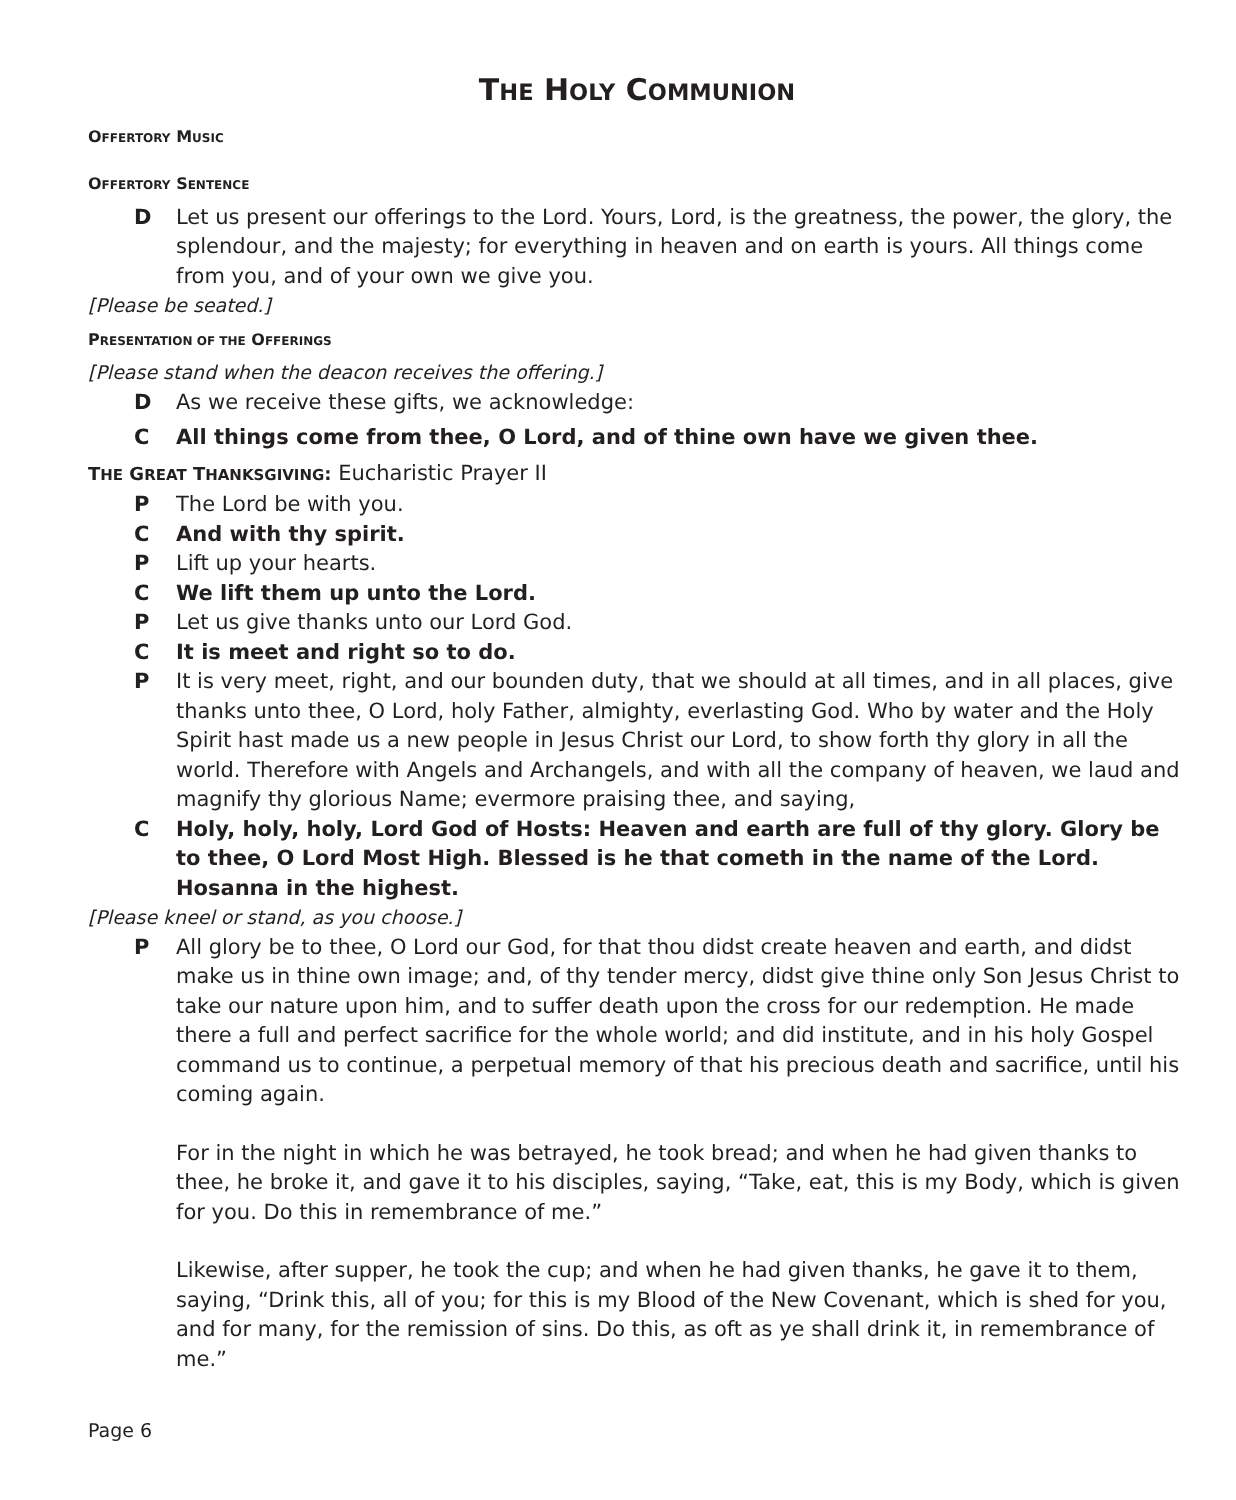THE HOLY COMMUNION
OFFERTORY MUSIC
OFFERTORY SENTENCE
D Let us present our offerings to the Lord. Yours, Lord, is the greatness, the power, the glory, the splendour, and the majesty; for everything in heaven and on earth is yours. All things come from you, and of your own we give you.
[Please be seated.]
PRESENTATION OF THE OFFERINGS
[Please stand when the deacon receives the offering.]
D As we receive these gifts, we acknowledge:
C All things come from thee, O Lord, and of thine own have we given thee.
THE GREAT THANKSGIVING: Eucharistic Prayer II
P The Lord be with you.
C And with thy spirit.
P Lift up your hearts.
C We lift them up unto the Lord.
P Let us give thanks unto our Lord God.
C It is meet and right so to do.
P It is very meet, right, and our bounden duty, that we should at all times, and in all places, give thanks unto thee, O Lord, holy Father, almighty, everlasting God. Who by water and the Holy Spirit hast made us a new people in Jesus Christ our Lord, to show forth thy glory in all the world. Therefore with Angels and Archangels, and with all the company of heaven, we laud and magnify thy glorious Name; evermore praising thee, and saying,
C Holy, holy, holy, Lord God of Hosts: Heaven and earth are full of thy glory. Glory be to thee, O Lord Most High. Blessed is he that cometh in the name of the Lord.
Hosanna in the highest.
[Please kneel or stand, as you choose.]
P All glory be to thee, O Lord our God, for that thou didst create heaven and earth, and didst make us in thine own image; and, of thy tender mercy, didst give thine only Son Jesus Christ to take our nature upon him, and to suffer death upon the cross for our redemption. He made there a full and perfect sacrifice for the whole world; and did institute, and in his holy Gospel command us to continue, a perpetual memory of that his precious death and sacrifice, until his coming again.
For in the night in which he was betrayed, he took bread; and when he had given thanks to thee, he broke it, and gave it to his disciples, saying, “Take, eat, this is my Body, which is given for you. Do this in remembrance of me.”
Likewise, after supper, he took the cup; and when he had given thanks, he gave it to them, saying, “Drink this, all of you; for this is my Blood of the New Covenant, which is shed for you, and for many, for the remission of sins. Do this, as oft as ye shall drink it, in remembrance of me.”
Page 6